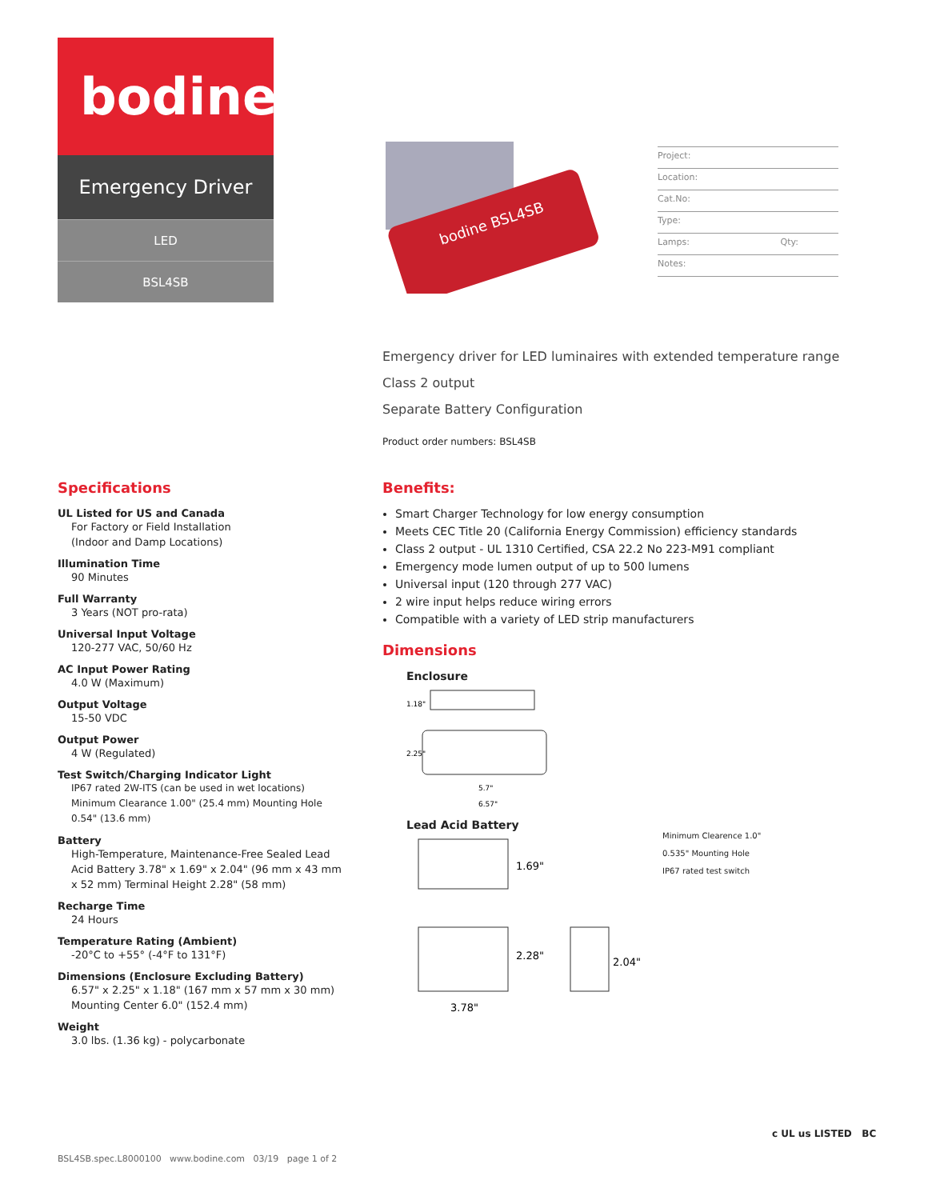bodine
Emergency Driver
LED
BSL4SB
bodine BSL4SB
Project:
Location:
Cat.No:
Type:
Lamps: Qty:
Notes:
Emergency driver for LED luminaires with extended temperature range
Class 2 output
Separate Battery Configuration
Product order numbers: BSL4SB
Specifications
UL Listed for US and Canada
For Factory or Field Installation
(Indoor and Damp Locations)
Illumination Time
90 Minutes
Full Warranty
3 Years (NOT pro-rata)
Universal Input Voltage
120-277 VAC, 50/60 Hz
AC Input Power Rating
4.0 W (Maximum)
Output Voltage
15-50 VDC
Output Power
4 W (Regulated)
Test Switch/Charging Indicator Light
IP67 rated 2W-ITS (can be used in wet locations) Minimum Clearance 1.00" (25.4 mm) Mounting Hole 0.54" (13.6 mm)
Battery
High-Temperature, Maintenance-Free Sealed Lead Acid Battery 3.78" x 1.69" x 2.04" (96 mm x 43 mm x 52 mm) Terminal Height 2.28" (58 mm)
Recharge Time
24 Hours
Temperature Rating (Ambient)
-20°C to +55° (-4°F to 131°F)
Dimensions (Enclosure Excluding Battery)
6.57" x 2.25" x 1.18" (167 mm x 57 mm x 30 mm)
Mounting Center 6.0" (152.4 mm)
Weight
3.0 lbs. (1.36 kg) - polycarbonate
Benefits:
Smart Charger Technology for low energy consumption
Meets CEC Title 20 (California Energy Commission) efficiency standards
Class 2 output - UL 1310 Certified, CSA 22.2 No 223-M91 compliant
Emergency mode lumen output of up to 500 lumens
Universal input (120 through 277 VAC)
2 wire input helps reduce wiring errors
Compatible with a variety of LED strip manufacturers
Dimensions
Enclosure
1.18"
2.25"
5.7"
6.57"
Lead Acid Battery
1.69"
2.28"
2.04"
3.78"
Minimum Clearence 1.0"
0.535" Mounting Hole
IP67 rated test switch
BSL4SB.spec.L8000100 www.bodine.com 03/19 page 1 of 2
c UL us LISTED BC